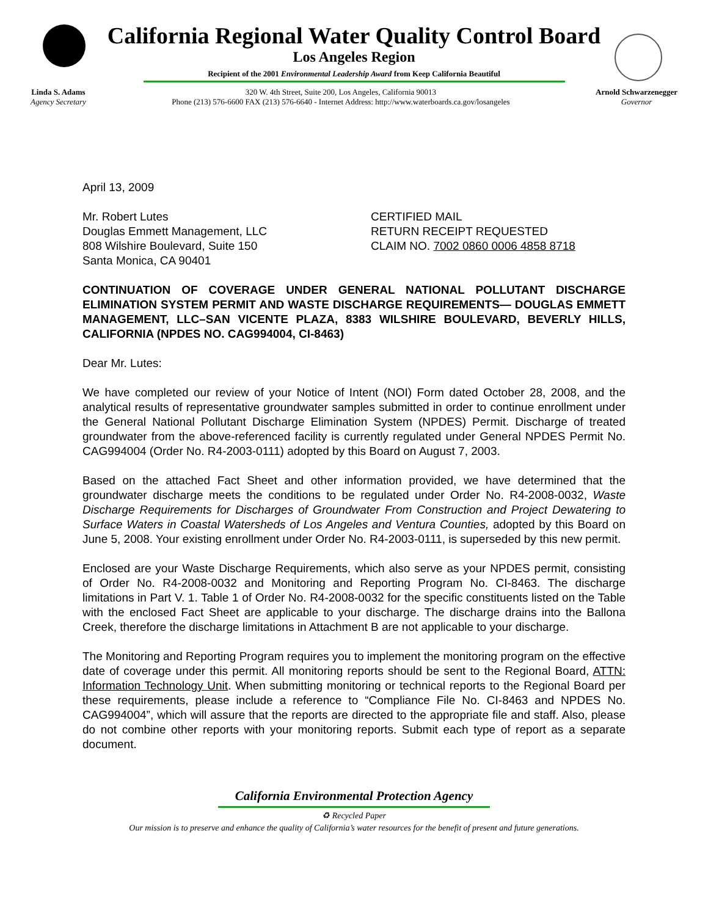California Regional Water Quality Control Board
Los Angeles Region
Recipient of the 2001 Environmental Leadership Award from Keep California Beautiful
Linda S. Adams
Agency Secretary
320 W. 4th Street, Suite 200, Los Angeles, California 90013
Phone (213) 576-6600 FAX (213) 576-6640 - Internet Address: http://www.waterboards.ca.gov/losangeles
Arnold Schwarzenegger
Governor
April 13, 2009
Mr. Robert Lutes
Douglas Emmett Management, LLC
808 Wilshire Boulevard, Suite 150
Santa Monica, CA 90401
CERTIFIED MAIL
RETURN RECEIPT REQUESTED
CLAIM NO. 7002 0860 0006 4858 8718
CONTINUATION OF COVERAGE UNDER GENERAL NATIONAL POLLUTANT DISCHARGE ELIMINATION SYSTEM PERMIT AND WASTE DISCHARGE REQUIREMENTS— DOUGLAS EMMETT MANAGEMENT, LLC–SAN VICENTE PLAZA, 8383 WILSHIRE BOULEVARD, BEVERLY HILLS, CALIFORNIA (NPDES NO. CAG994004, CI-8463)
Dear Mr. Lutes:
We have completed our review of your Notice of Intent (NOI) Form dated October 28, 2008, and the analytical results of representative groundwater samples submitted in order to continue enrollment under the General National Pollutant Discharge Elimination System (NPDES) Permit. Discharge of treated groundwater from the above-referenced facility is currently regulated under General NPDES Permit No. CAG994004 (Order No. R4-2003-0111) adopted by this Board on August 7, 2003.
Based on the attached Fact Sheet and other information provided, we have determined that the groundwater discharge meets the conditions to be regulated under Order No. R4-2008-0032, Waste Discharge Requirements for Discharges of Groundwater From Construction and Project Dewatering to Surface Waters in Coastal Watersheds of Los Angeles and Ventura Counties, adopted by this Board on June 5, 2008. Your existing enrollment under Order No. R4-2003-0111, is superseded by this new permit.
Enclosed are your Waste Discharge Requirements, which also serve as your NPDES permit, consisting of Order No. R4-2008-0032 and Monitoring and Reporting Program No. CI-8463. The discharge limitations in Part V. 1. Table 1 of Order No. R4-2008-0032 for the specific constituents listed on the Table with the enclosed Fact Sheet are applicable to your discharge. The discharge drains into the Ballona Creek, therefore the discharge limitations in Attachment B are not applicable to your discharge.
The Monitoring and Reporting Program requires you to implement the monitoring program on the effective date of coverage under this permit. All monitoring reports should be sent to the Regional Board, ATTN: Information Technology Unit. When submitting monitoring or technical reports to the Regional Board per these requirements, please include a reference to “Compliance File No. CI-8463 and NPDES No. CAG994004”, which will assure that the reports are directed to the appropriate file and staff. Also, please do not combine other reports with your monitoring reports. Submit each type of report as a separate document.
California Environmental Protection Agency
♻ Recycled Paper
Our mission is to preserve and enhance the quality of California’s water resources for the benefit of present and future generations.